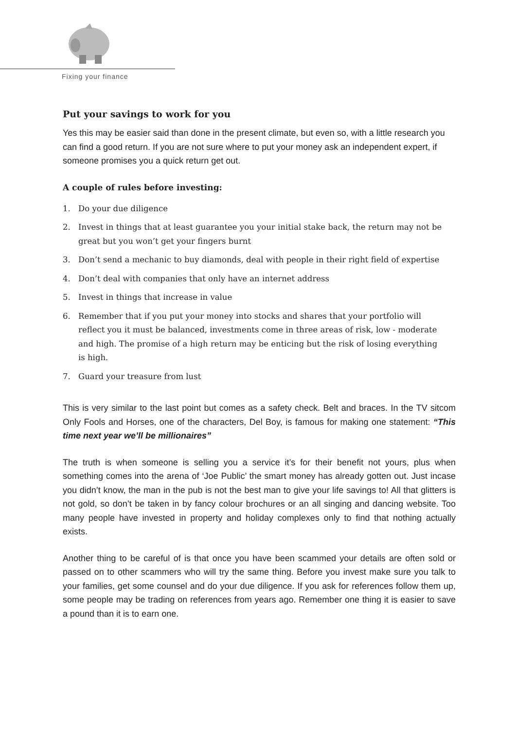Fixing your finance
Put your savings to work for you
Yes this may be easier said than done in the present climate, but even so, with a little research you can find a good return. If you are not sure where to put your money ask an independent expert, if someone promises you a quick return get out.
A couple of rules before investing:
1. Do your due diligence
2. Invest in things that at least guarantee you your initial stake back, the return may not be great but you won’t get your fingers burnt
3. Don’t send a mechanic to buy diamonds, deal with people in their right field of expertise
4. Don’t deal with companies that only have an internet address
5. Invest in things that increase in value
6. Remember that if you put your money into stocks and shares that your portfolio will reflect you it must be balanced, investments come in three areas of risk, low - moderate and high. The promise of a high return may be enticing but the risk of losing everything is high.
7. Guard your treasure from lust
This is very similar to the last point but comes as a safety check. Belt and braces. In the TV sitcom Only Fools and Horses, one of the characters, Del Boy, is famous for making one statement: “This time next year we’ll be millionaires”
The truth is when someone is selling you a service it’s for their benefit not yours, plus when something comes into the arena of ‘Joe Public’ the smart money has already gotten out. Just incase you didn’t know, the man in the pub is not the best man to give your life savings to! All that glitters is not gold, so don’t be taken in by fancy colour brochures or an all singing and dancing website. Too many people have invested in property and holiday complexes only to find that nothing actually exists.
Another thing to be careful of is that once you have been scammed your details are often sold or passed on to other scammers who will try the same thing. Before you invest make sure you talk to your families, get some counsel and do your due diligence. If you ask for references follow them up, some people may be trading on references from years ago. Remember one thing it is easier to save a pound than it is to earn one.